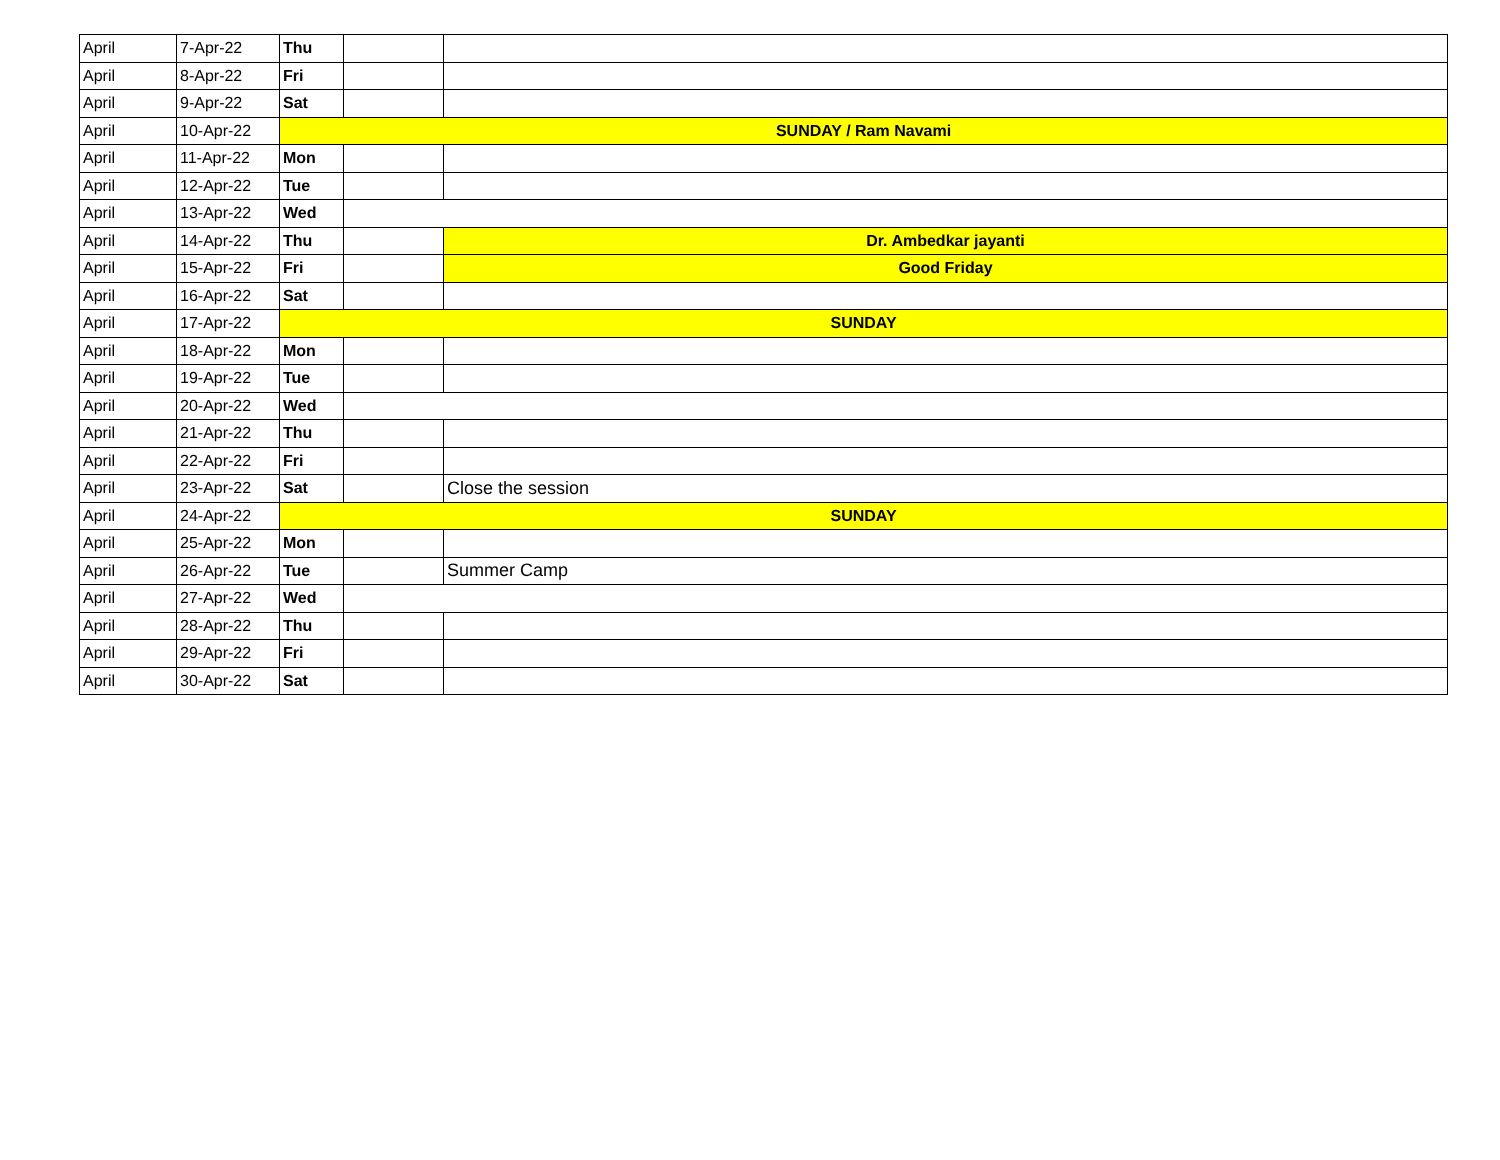| April | 7-Apr-22 | Thu | | |
| April | 8-Apr-22 | Fri | | |
| April | 9-Apr-22 | Sat | | |
| April | 10-Apr-22 | SUNDAY / Ram Navami | | |
| April | 11-Apr-22 | Mon | | |
| April | 12-Apr-22 | Tue | | |
| April | 13-Apr-22 | Wed | | |
| April | 14-Apr-22 | Thu | | Dr. Ambedkar jayanti |
| April | 15-Apr-22 | Fri | | Good Friday |
| April | 16-Apr-22 | Sat | | |
| April | 17-Apr-22 | SUNDAY | | |
| April | 18-Apr-22 | Mon | | |
| April | 19-Apr-22 | Tue | | |
| April | 20-Apr-22 | Wed | | |
| April | 21-Apr-22 | Thu | | |
| April | 22-Apr-22 | Fri | | |
| April | 23-Apr-22 | Sat | | Close the session |
| April | 24-Apr-22 | SUNDAY | | |
| April | 25-Apr-22 | Mon | | |
| April | 26-Apr-22 | Tue | | Summer Camp |
| April | 27-Apr-22 | Wed | | |
| April | 28-Apr-22 | Thu | | |
| April | 29-Apr-22 | Fri | | |
| April | 30-Apr-22 | Sat | | |